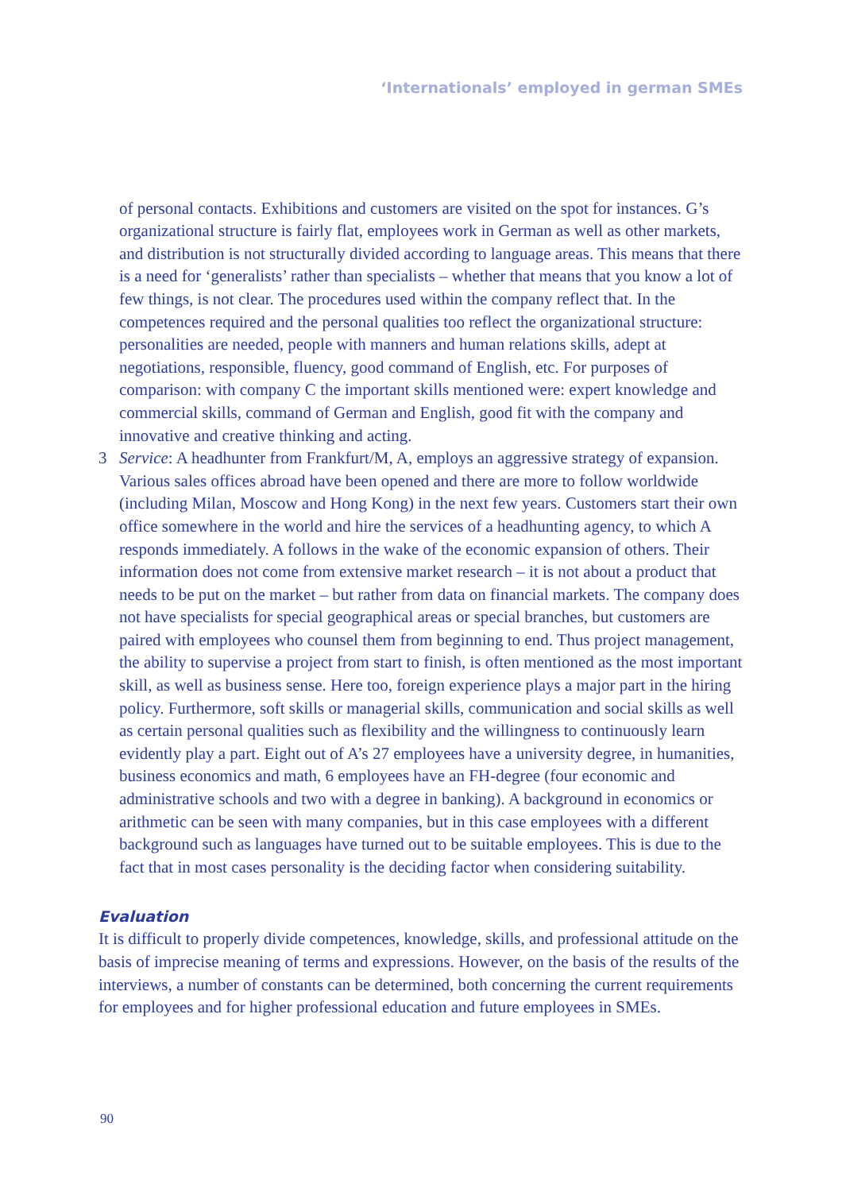‘Internationals’ employed in german SMEs
of personal contacts. Exhibitions and customers are visited on the spot for instances. G’s organizational structure is fairly flat, employees work in German as well as other markets, and distribution is not structurally divided according to language areas. This means that there is a need for ‘generalists’ rather than specialists – whether that means that you know a lot of few things, is not clear. The procedures used within the company reflect that. In the competences required and the personal qualities too reflect the organizational structure: personalities are needed, people with manners and human relations skills, adept at negotiations, responsible, fluency, good command of English, etc. For purposes of comparison: with company C the important skills mentioned were: expert knowledge and commercial skills, command of German and English, good fit with the company and innovative and creative thinking and acting.
3 Service: A headhunter from Frankfurt/M, A, employs an aggressive strategy of expansion. Various sales offices abroad have been opened and there are more to follow worldwide (including Milan, Moscow and Hong Kong) in the next few years. Customers start their own office somewhere in the world and hire the services of a headhunting agency, to which A responds immediately. A follows in the wake of the economic expansion of others. Their information does not come from extensive market research – it is not about a product that needs to be put on the market – but rather from data on financial markets. The company does not have specialists for special geographical areas or special branches, but customers are paired with employees who counsel them from beginning to end. Thus project management, the ability to supervise a project from start to finish, is often mentioned as the most important skill, as well as business sense. Here too, foreign experience plays a major part in the hiring policy. Furthermore, soft skills or managerial skills, communication and social skills as well as certain personal qualities such as flexibility and the willingness to continuously learn evidently play a part. Eight out of A’s 27 employees have a university degree, in humanities, business economics and math, 6 employees have an FH-degree (four economic and administrative schools and two with a degree in banking). A background in economics or arithmetic can be seen with many companies, but in this case employees with a different background such as languages have turned out to be suitable employees. This is due to the fact that in most cases personality is the deciding factor when considering suitability.
Evaluation
It is difficult to properly divide competences, knowledge, skills, and professional attitude on the basis of imprecise meaning of terms and expressions. However, on the basis of the results of the interviews, a number of constants can be determined, both concerning the current requirements for employees and for higher professional education and future employees in SMEs.
90